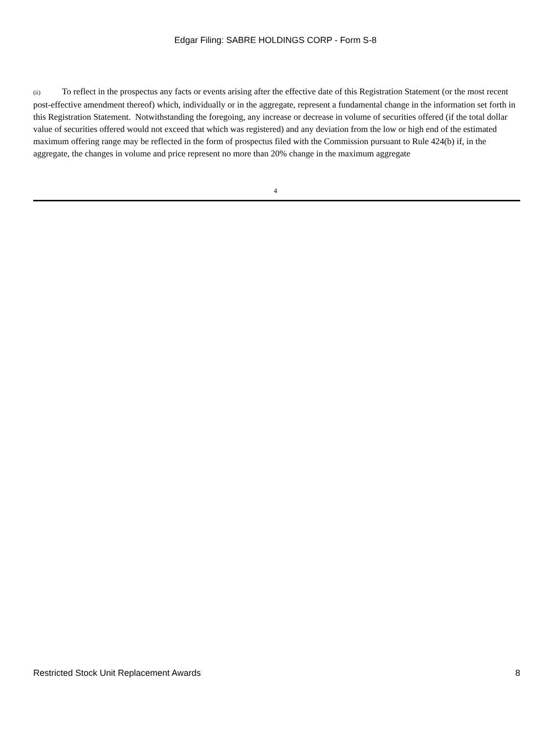Edgar Filing: SABRE HOLDINGS CORP - Form S-8
(ii) To reflect in the prospectus any facts or events arising after the effective date of this Registration Statement (or the most recent post-effective amendment thereof) which, individually or in the aggregate, represent a fundamental change in the information set forth in this Registration Statement. Notwithstanding the foregoing, any increase or decrease in volume of securities offered (if the total dollar value of securities offered would not exceed that which was registered) and any deviation from the low or high end of the estimated maximum offering range may be reflected in the form of prospectus filed with the Commission pursuant to Rule 424(b) if, in the aggregate, the changes in volume and price represent no more than 20% change in the maximum aggregate
4
Restricted Stock Unit Replacement Awards 8